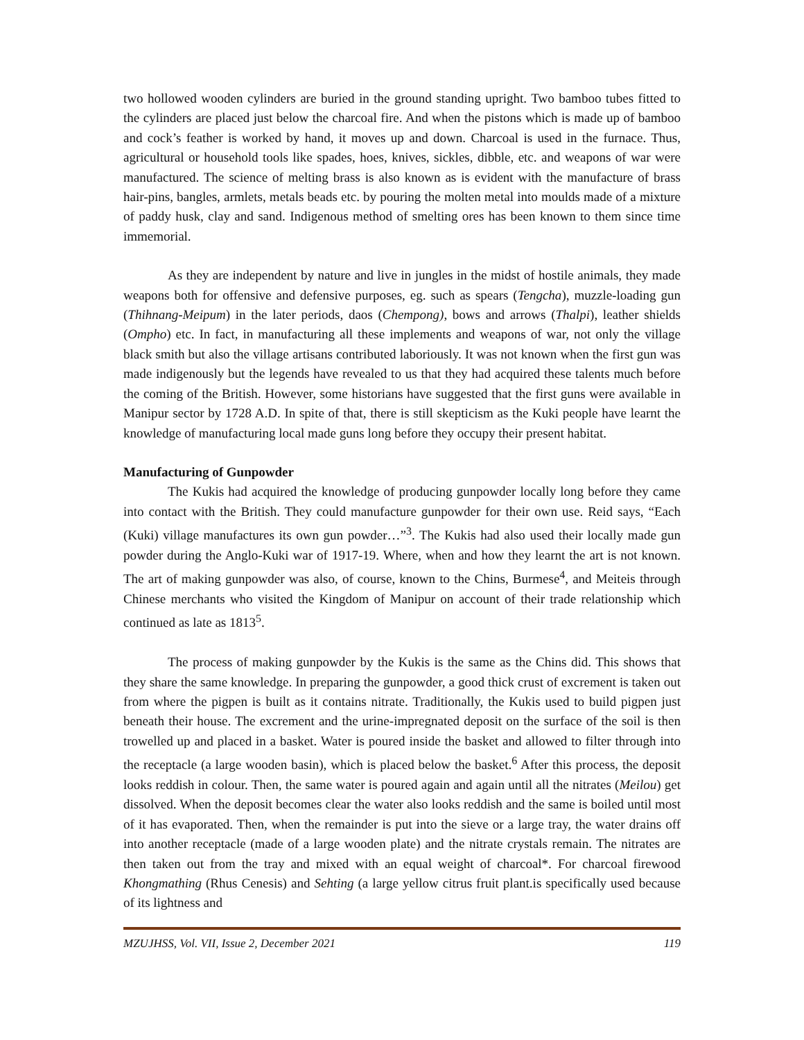two hollowed wooden cylinders are buried in the ground standing upright. Two bamboo tubes fitted to the cylinders are placed just below the charcoal fire. And when the pistons which is made up of bamboo and cock’s feather is worked by hand, it moves up and down. Charcoal is used in the furnace. Thus, agricultural or household tools like spades, hoes, knives, sickles, dibble, etc. and weapons of war were manufactured. The science of melting brass is also known as is evident with the manufacture of brass hair-pins, bangles, armlets, metals beads etc. by pouring the molten metal into moulds made of a mixture of paddy husk, clay and sand. Indigenous method of smelting ores has been known to them since time immemorial.
As they are independent by nature and live in jungles in the midst of hostile animals, they made weapons both for offensive and defensive purposes, eg. such as spears (Tengcha), muzzle-loading gun (Thihnang-Meipum) in the later periods, daos (Chempong), bows and arrows (Thalpi), leather shields (Ompho) etc. In fact, in manufacturing all these implements and weapons of war, not only the village black smith but also the village artisans contributed laboriously. It was not known when the first gun was made indigenously but the legends have revealed to us that they had acquired these talents much before the coming of the British. However, some historians have suggested that the first guns were available in Manipur sector by 1728 A.D. In spite of that, there is still skepticism as the Kuki people have learnt the knowledge of manufacturing local made guns long before they occupy their present habitat.
Manufacturing of Gunpowder
The Kukis had acquired the knowledge of producing gunpowder locally long before they came into contact with the British. They could manufacture gunpowder for their own use. Reid says, “Each (Kuki) village manufactures its own gun powder…”<sup>3</sup>. The Kukis had also used their locally made gun powder during the Anglo-Kuki war of 1917-19. Where, when and how they learnt the art is not known. The art of making gunpowder was also, of course, known to the Chins, Burmese<sup>4</sup>, and Meiteis through Chinese merchants who visited the Kingdom of Manipur on account of their trade relationship which continued as late as 1813<sup>5</sup>.
The process of making gunpowder by the Kukis is the same as the Chins did. This shows that they share the same knowledge. In preparing the gunpowder, a good thick crust of excrement is taken out from where the pigpen is built as it contains nitrate. Traditionally, the Kukis used to build pigpen just beneath their house. The excrement and the urine-impregnated deposit on the surface of the soil is then trowelled up and placed in a basket. Water is poured inside the basket and allowed to filter through into the receptacle (a large wooden basin), which is placed below the basket.<sup>6</sup> After this process, the deposit looks reddish in colour. Then, the same water is poured again and again until all the nitrates (Meilou) get dissolved. When the deposit becomes clear the water also looks reddish and the same is boiled until most of it has evaporated. Then, when the remainder is put into the sieve or a large tray, the water drains off into another receptacle (made of a large wooden plate) and the nitrate crystals remain. The nitrates are then taken out from the tray and mixed with an equal weight of charcoal*. For charcoal firewood Khongmathing (Rhus Cenesis) and Sehting (a large yellow citrus fruit plant.is specifically used because of its lightness and
MZUJHSS, Vol. VII, Issue 2, December 2021 119